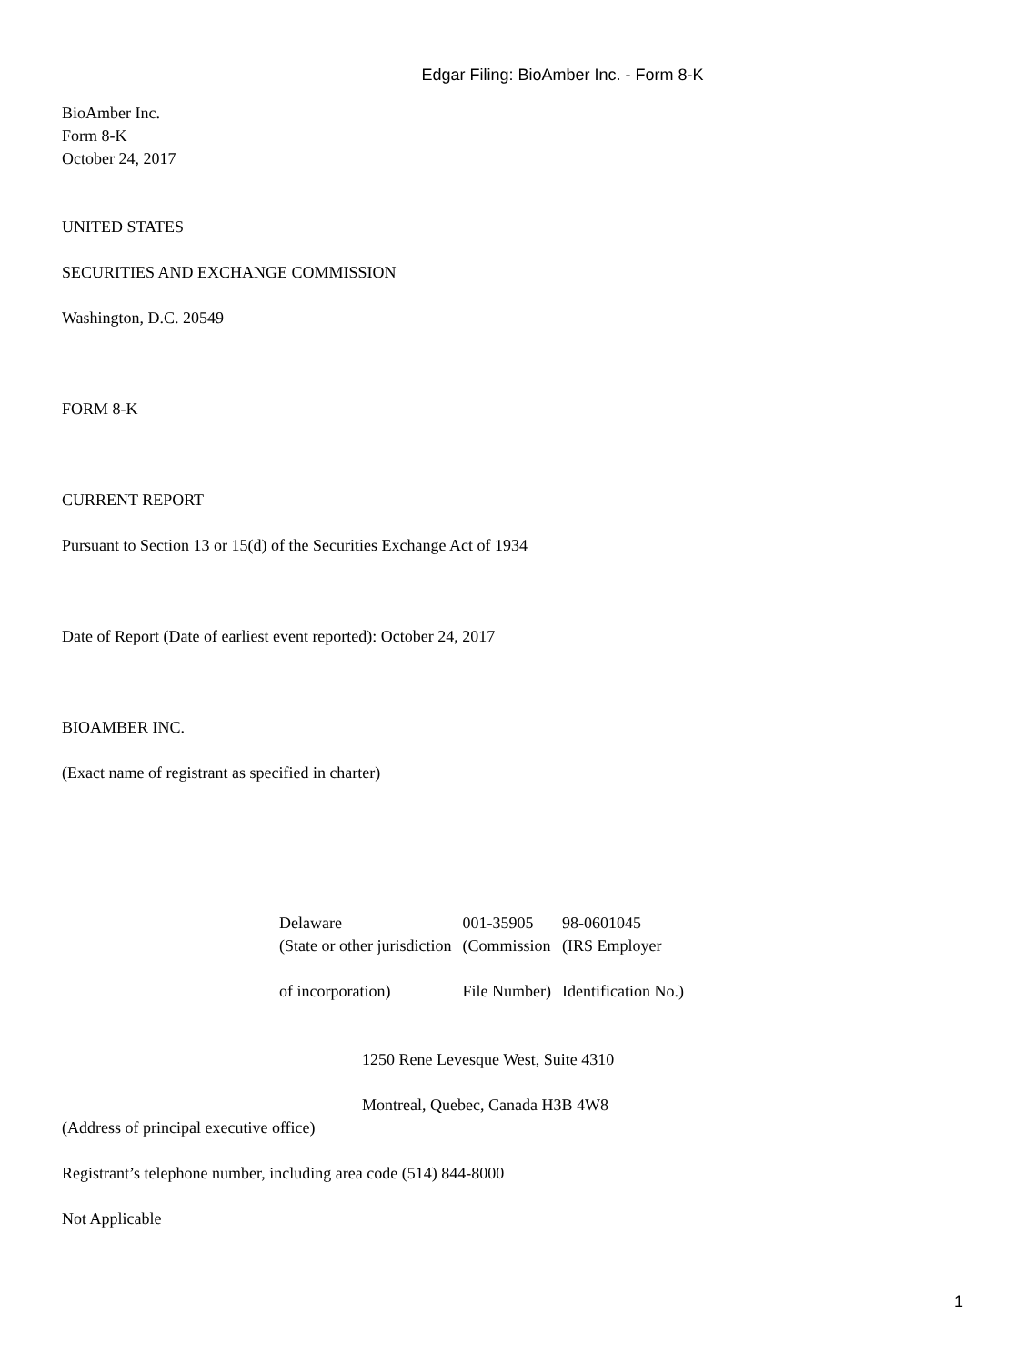Edgar Filing: BioAmber Inc. - Form 8-K
BioAmber Inc.
Form 8-K
October 24, 2017
UNITED STATES
SECURITIES AND EXCHANGE COMMISSION
Washington, D.C. 20549
FORM 8-K
CURRENT REPORT
Pursuant to Section 13 or 15(d) of the Securities Exchange Act of 1934
Date of Report (Date of earliest event reported): October 24, 2017
BIOAMBER INC.
(Exact name of registrant as specified in charter)
| Delaware | 001-35905 | 98-0601045 |
| (State or other jurisdiction | (Commission | (IRS Employer |
| of incorporation) | File Number) | Identification No.) |
1250 Rene Levesque West, Suite 4310
Montreal, Quebec, Canada H3B 4W8
(Address of principal executive office)
Registrant’s telephone number, including area code (514) 844-8000
Not Applicable
1